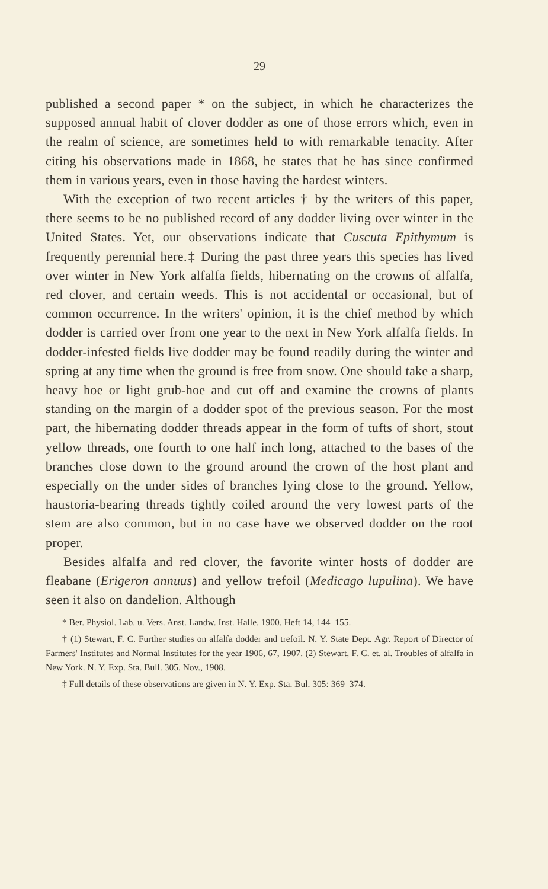29
published a second paper * on the subject, in which he characterizes the supposed annual habit of clover dodder as one of those errors which, even in the realm of science, are sometimes held to with remarkable tenacity. After citing his observations made in 1868, he states that he has since confirmed them in various years, even in those having the hardest winters.
With the exception of two recent articles † by the writers of this paper, there seems to be no published record of any dodder living over winter in the United States. Yet, our observations indicate that Cuscuta Epithymum is frequently perennial here.‡ During the past three years this species has lived over winter in New York alfalfa fields, hibernating on the crowns of alfalfa, red clover, and certain weeds. This is not accidental or occasional, but of common occurrence. In the writers' opinion, it is the chief method by which dodder is carried over from one year to the next in New York alfalfa fields. In dodder-infested fields live dodder may be found readily during the winter and spring at any time when the ground is free from snow. One should take a sharp, heavy hoe or light grub-hoe and cut off and examine the crowns of plants standing on the margin of a dodder spot of the previous season. For the most part, the hibernating dodder threads appear in the form of tufts of short, stout yellow threads, one fourth to one half inch long, attached to the bases of the branches close down to the ground around the crown of the host plant and especially on the under sides of branches lying close to the ground. Yellow, haustoria-bearing threads tightly coiled around the very lowest parts of the stem are also common, but in no case have we observed dodder on the root proper.
Besides alfalfa and red clover, the favorite winter hosts of dodder are fleabane (Erigeron annuus) and yellow trefoil (Medicago lupulina). We have seen it also on dandelion. Although
* Ber. Physiol. Lab. u. Vers. Anst. Landw. Inst. Halle. 1900. Heft 14, 144–155.
† (1) Stewart, F. C. Further studies on alfalfa dodder and trefoil. N. Y. State Dept. Agr. Report of Director of Farmers' Institutes and Normal Institutes for the year 1906, 67, 1907. (2) Stewart, F. C. et. al. Troubles of alfalfa in New York. N. Y. Exp. Sta. Bull. 305. Nov., 1908.
‡ Full details of these observations are given in N. Y. Exp. Sta. Bul. 305: 369–374.